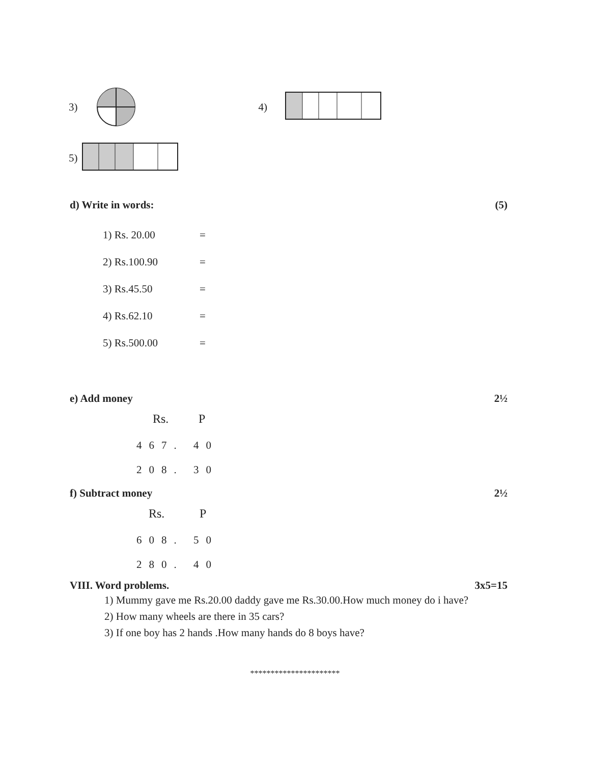3) 4)
5)
d) Write in words: (5)
1) Rs. 20.00 =
2) Rs.100.90 =
3) Rs.45.50 =
4) Rs.62.10 =
5) Rs.500.00 =
e) Add money 2½
Rs. P
467. 40
208. 30
f) Subtract money 2½
Rs. P
608. 50
280. 40
VIII. Word problems. 3x5=15
1) Mummy gave me Rs.20.00 daddy gave me Rs.30.00.How much money do i have?
2) How many wheels are there in 35 cars?
3) If one boy has 2 hands .How many hands do 8 boys have?
**********************